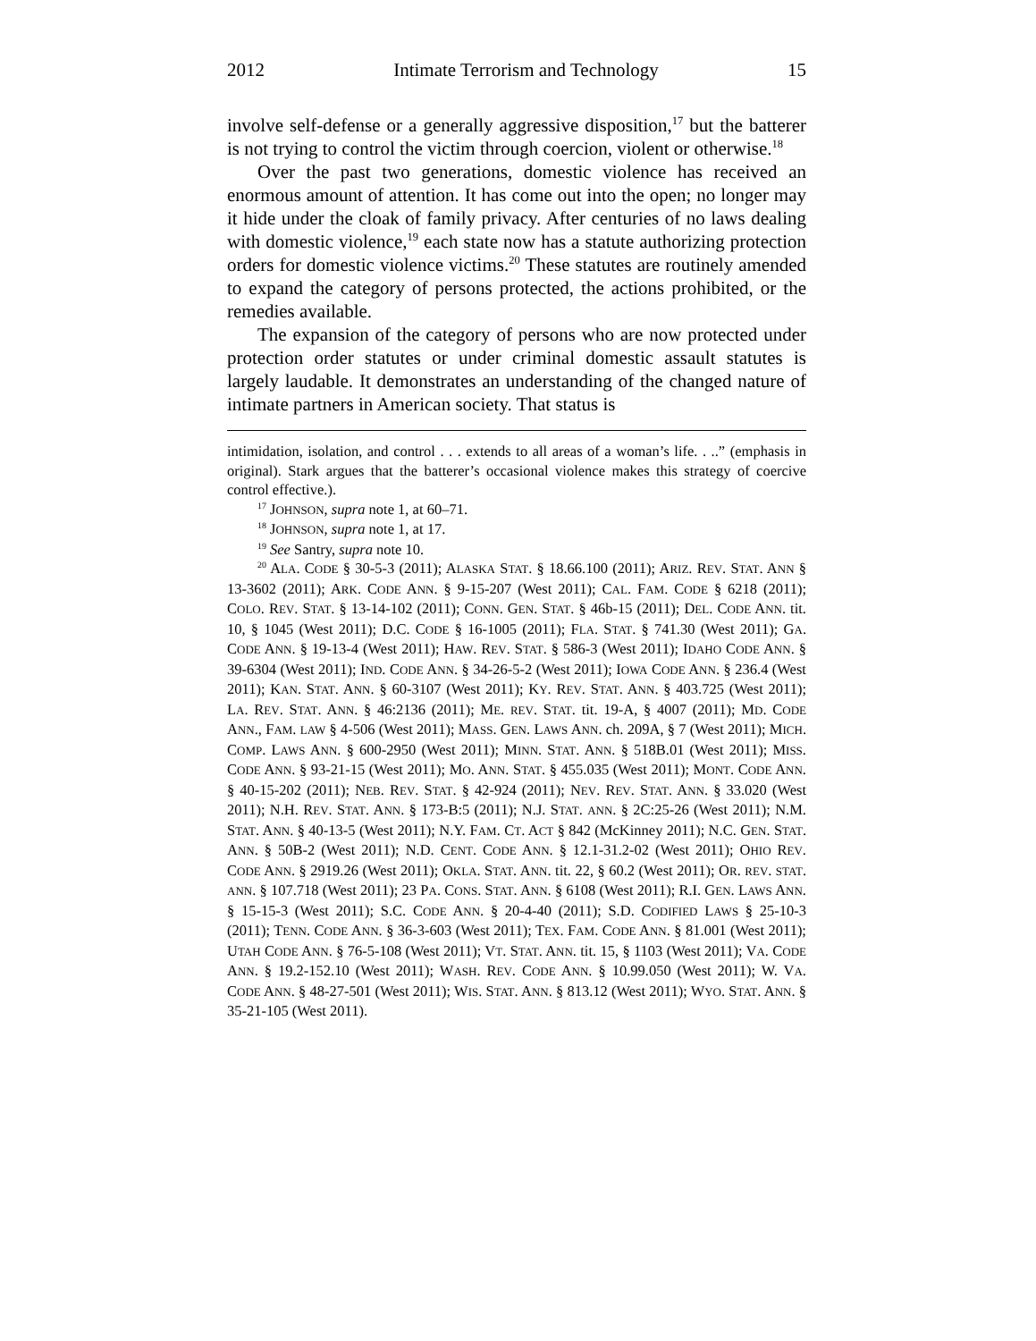2012 Intimate Terrorism and Technology 15
involve self-defense or a generally aggressive disposition,<sup>17</sup> but the batterer is not trying to control the victim through coercion, violent or otherwise.<sup>18</sup>
Over the past two generations, domestic violence has received an enormous amount of attention. It has come out into the open; no longer may it hide under the cloak of family privacy. After centuries of no laws dealing with domestic violence,<sup>19</sup> each state now has a statute authorizing protection orders for domestic violence victims.<sup>20</sup> These statutes are routinely amended to expand the category of persons protected, the actions prohibited, or the remedies available.
The expansion of the category of persons who are now protected under protection order statutes or under criminal domestic assault statutes is largely laudable. It demonstrates an understanding of the changed nature of intimate partners in American society. That status is
intimidation, isolation, and control . . . extends to all areas of a woman’s life. . ..” (emphasis in original). Stark argues that the batterer’s occasional violence makes this strategy of coercive control effective.).
<sup>17</sup> JOHNSON, supra note 1, at 60–71.
<sup>18</sup> JOHNSON, supra note 1, at 17.
<sup>19</sup> See Santry, supra note 10.
<sup>20</sup> ALA. CODE § 30-5-3 (2011); ALASKA STAT. § 18.66.100 (2011); ARIZ. REV. STAT. ANN § 13-3602 (2011); ARK. CODE ANN. § 9-15-207 (West 2011); CAL. FAM. CODE § 6218 (2011); COLO. REV. STAT. § 13-14-102 (2011); CONN. GEN. STAT. § 46b-15 (2011); DEL. CODE ANN. tit. 10, § 1045 (West 2011); D.C. CODE § 16-1005 (2011); FLA. STAT. § 741.30 (West 2011); GA. CODE ANN. § 19-13-4 (West 2011); HAW. REV. STAT. § 586-3 (West 2011); IDAHO CODE ANN. § 39-6304 (West 2011); IND. CODE ANN. § 34-26-5-2 (West 2011); IOWA CODE ANN. § 236.4 (West 2011); KAN. STAT. ANN. § 60-3107 (West 2011); KY. REV. STAT. ANN. § 403.725 (West 2011); LA. REV. STAT. ANN. § 46:2136 (2011); ME. REV. STAT. tit. 19-A, § 4007 (2011); MD. CODE ANN., FAM. LAW § 4-506 (West 2011); MASS. GEN. LAWS ANN. ch. 209A, § 7 (West 2011); MICH. COMP. LAWS ANN. § 600-2950 (West 2011); MINN. STAT. ANN. § 518B.01 (West 2011); MISS. CODE ANN. § 93-21-15 (West 2011); MO. ANN. STAT. § 455.035 (West 2011); MONT. CODE ANN. § 40-15-202 (2011); NEB. REV. STAT. § 42-924 (2011); NEV. REV. STAT. ANN. § 33.020 (West 2011); N.H. REV. STAT. ANN. § 173-B:5 (2011); N.J. STAT. ANN. § 2C:25-26 (West 2011); N.M. STAT. ANN. § 40-13-5 (West 2011); N.Y. FAM. CT. ACT § 842 (McKinney 2011); N.C. GEN. STAT. ANN. § 50B-2 (West 2011); N.D. CENT. CODE ANN. § 12.1-31.2-02 (West 2011); OHIO REV. CODE ANN. § 2919.26 (West 2011); OKLA. STAT. ANN. tit. 22, § 60.2 (West 2011); OR. REV. STAT. ANN. § 107.718 (West 2011); 23 PA. CONS. STAT. ANN. § 6108 (West 2011); R.I. GEN. LAWS ANN. § 15-15-3 (West 2011); S.C. CODE ANN. § 20-4-40 (2011); S.D. CODIFIED LAWS § 25-10-3 (2011); TENN. CODE ANN. § 36-3-603 (West 2011); TEX. FAM. CODE ANN. § 81.001 (West 2011); UTAH CODE ANN. § 76-5-108 (West 2011); VT. STAT. ANN. tit. 15, § 1103 (West 2011); VA. CODE ANN. § 19.2-152.10 (West 2011); WASH. REV. CODE ANN. § 10.99.050 (West 2011); W. VA. CODE ANN. § 48-27-501 (West 2011); WIS. STAT. ANN. § 813.12 (West 2011); WYO. STAT. ANN. § 35-21-105 (West 2011).